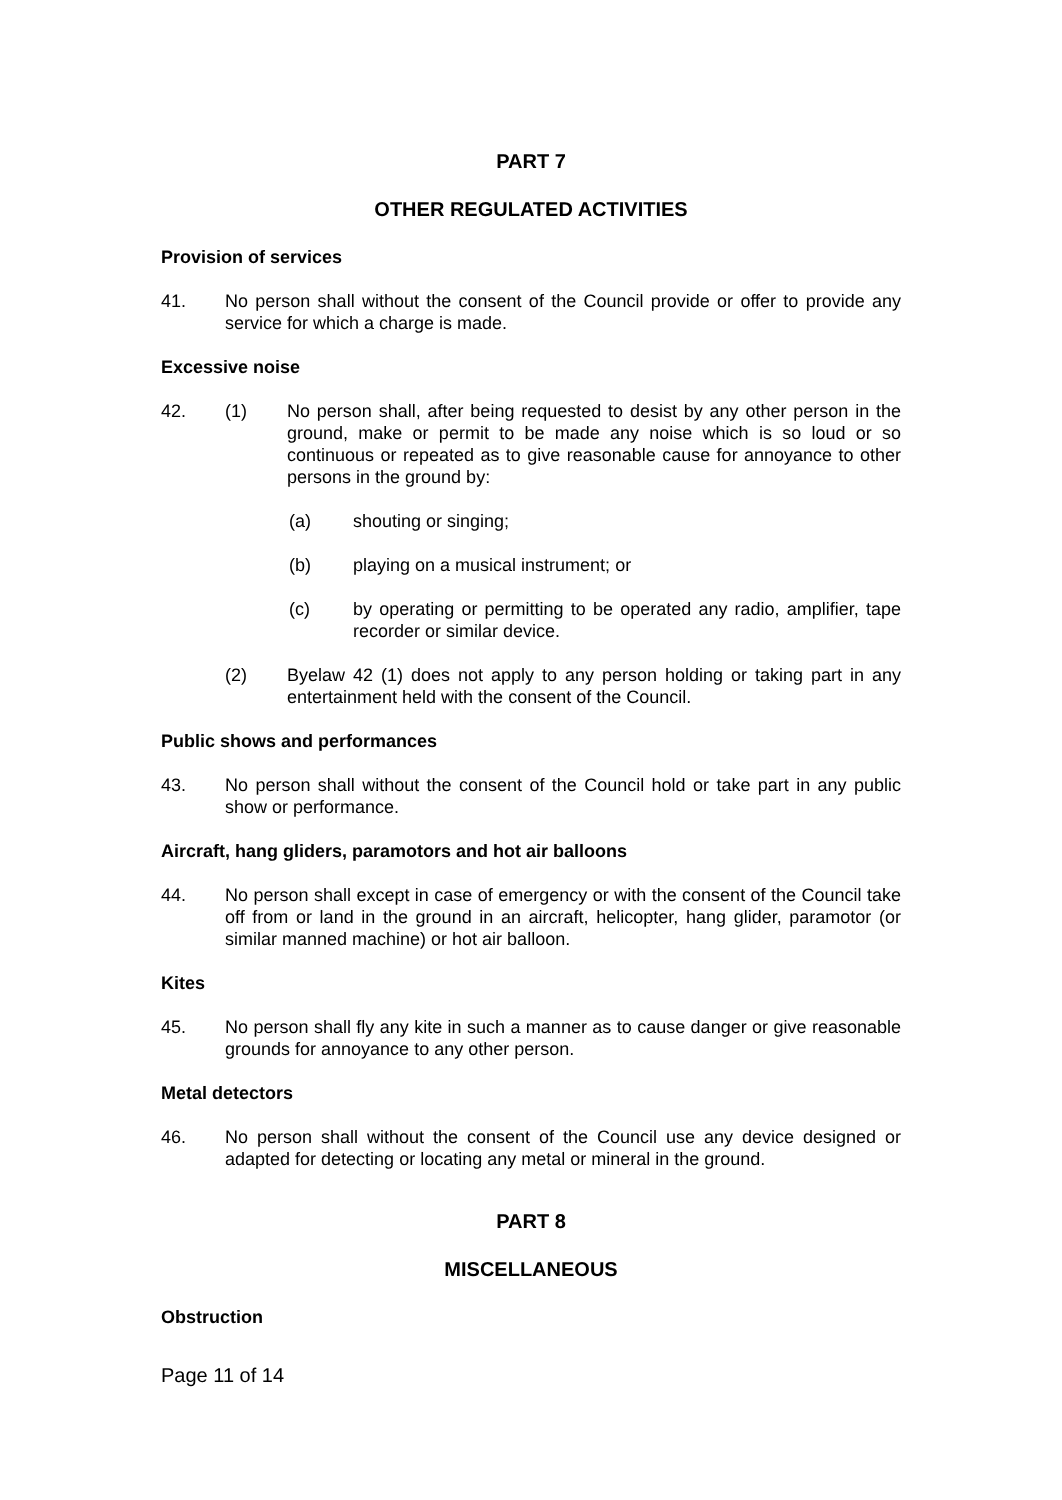PART 7
OTHER REGULATED ACTIVITIES
Provision of services
41. No person shall without the consent of the Council provide or offer to provide any service for which a charge is made.
Excessive noise
42. (1) No person shall, after being requested to desist by any other person in the ground, make or permit to be made any noise which is so loud or so continuous or repeated as to give reasonable cause for annoyance to other persons in the ground by:
(a) shouting or singing;
(b) playing on a musical instrument; or
(c) by operating or permitting to be operated any radio, amplifier, tape recorder or similar device.
(2) Byelaw 42 (1) does not apply to any person holding or taking part in any entertainment held with the consent of the Council.
Public shows and performances
43. No person shall without the consent of the Council hold or take part in any public show or performance.
Aircraft, hang gliders, paramotors and hot air balloons
44. No person shall except in case of emergency or with the consent of the Council take off from or land in the ground in an aircraft, helicopter, hang glider, paramotor (or similar manned machine) or hot air balloon.
Kites
45. No person shall fly any kite in such a manner as to cause danger or give reasonable grounds for annoyance to any other person.
Metal detectors
46. No person shall without the consent of the Council use any device designed or adapted for detecting or locating any metal or mineral in the ground.
PART 8
MISCELLANEOUS
Obstruction
Page 11 of 14